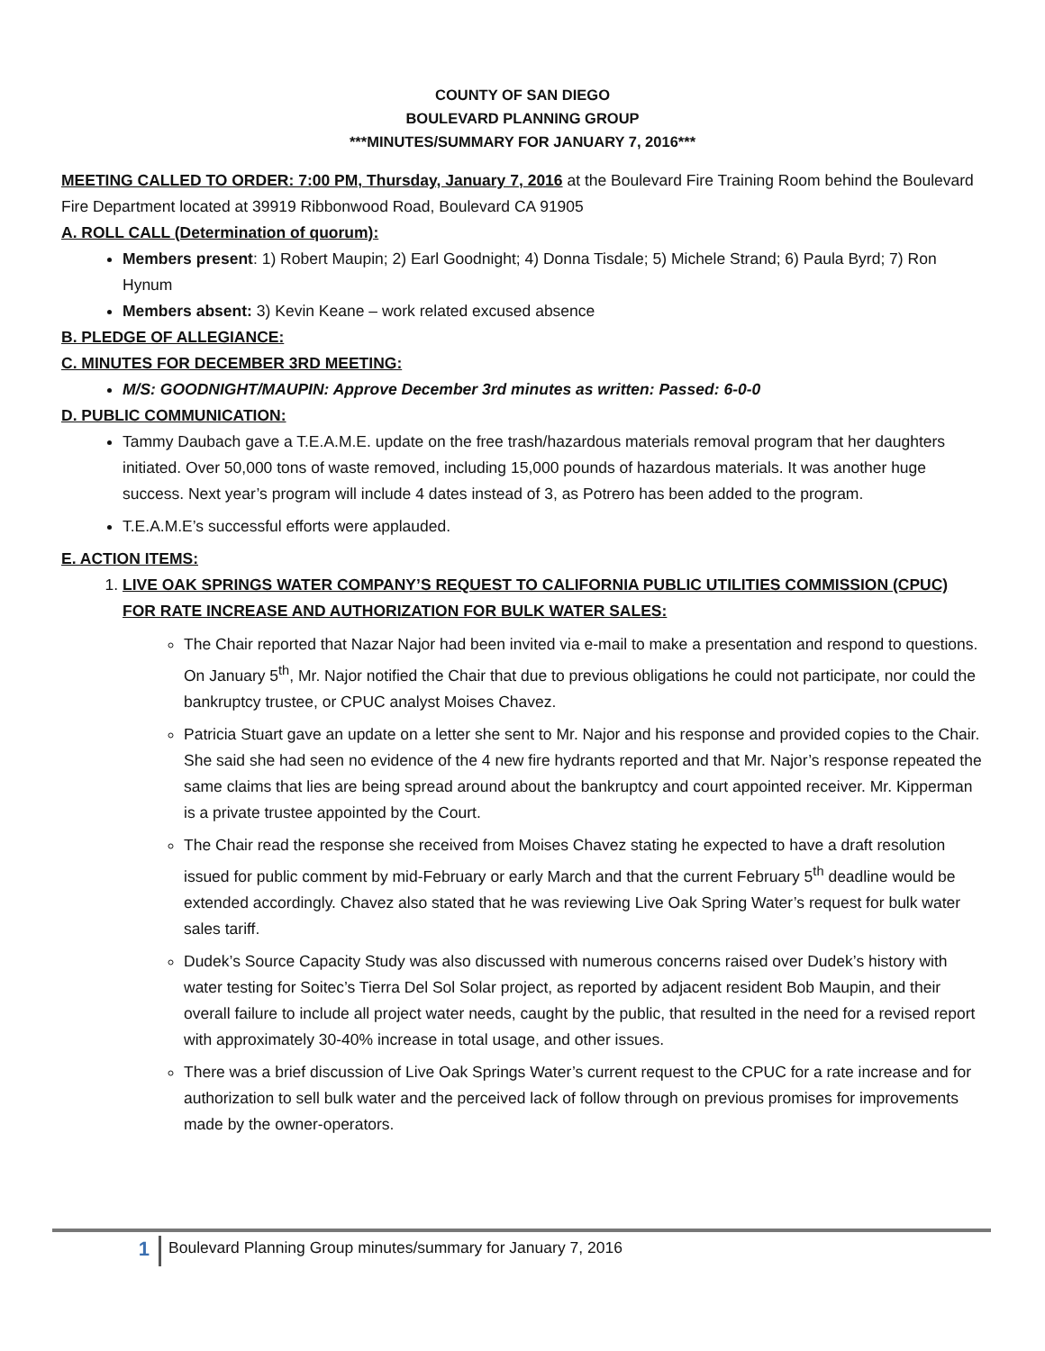COUNTY OF SAN DIEGO
BOULEVARD PLANNING GROUP
***MINUTES/SUMMARY FOR JANUARY 7, 2016***
MEETING CALLED TO ORDER: 7:00 PM, Thursday, January 7, 2016 at the Boulevard Fire Training Room behind the Boulevard Fire Department located at 39919 Ribbonwood Road, Boulevard CA 91905
A. ROLL CALL (Determination of quorum):
Members present: 1) Robert Maupin; 2) Earl Goodnight; 4) Donna Tisdale; 5) Michele Strand; 6) Paula Byrd; 7) Ron Hynum
Members absent: 3) Kevin Keane – work related excused absence
B. PLEDGE OF ALLEGIANCE:
C. MINUTES FOR DECEMBER 3RD MEETING:
M/S: GOODNIGHT/MAUPIN: Approve December 3rd minutes as written: Passed: 6-0-0
D. PUBLIC COMMUNICATION:
Tammy Daubach gave a T.E.A.M.E. update on the free trash/hazardous materials removal program that her daughters initiated. Over 50,000 tons of waste removed, including 15,000 pounds of hazardous materials. It was another huge success. Next year’s program will include 4 dates instead of 3, as Potrero has been added to the program.
T.E.A.M.E’s successful efforts were applauded.
E. ACTION ITEMS:
1. LIVE OAK SPRINGS WATER COMPANY’S REQUEST TO CALIFORNIA PUBLIC UTILITIES COMMISSION (CPUC) FOR RATE INCREASE AND AUTHORIZATION FOR BULK WATER SALES:
The Chair reported that Nazar Najor had been invited via e-mail to make a presentation and respond to questions. On January 5<sup>th</sup>, Mr. Najor notified the Chair that due to previous obligations he could not participate, nor could the bankruptcy trustee, or CPUC analyst Moises Chavez.
Patricia Stuart gave an update on a letter she sent to Mr. Najor and his response and provided copies to the Chair. She said she had seen no evidence of the 4 new fire hydrants reported and that Mr. Najor’s response repeated the same claims that lies are being spread around about the bankruptcy and court appointed receiver. Mr. Kipperman is a private trustee appointed by the Court.
The Chair read the response she received from Moises Chavez stating he expected to have a draft resolution issued for public comment by mid-February or early March and that the current February 5<sup>th</sup> deadline would be extended accordingly. Chavez also stated that he was reviewing Live Oak Spring Water’s request for bulk water sales tariff.
Dudek’s Source Capacity Study was also discussed with numerous concerns raised over Dudek’s history with water testing for Soitec’s Tierra Del Sol Solar project, as reported by adjacent resident Bob Maupin, and their overall failure to include all project water needs, caught by the public, that resulted in the need for a revised report with approximately 30-40% increase in total usage, and other issues.
There was a brief discussion of Live Oak Springs Water’s current request to the CPUC for a rate increase and for authorization to sell bulk water and the perceived lack of follow through on previous promises for improvements made by the owner-operators.
1
Boulevard Planning Group minutes/summary for January 7, 2016